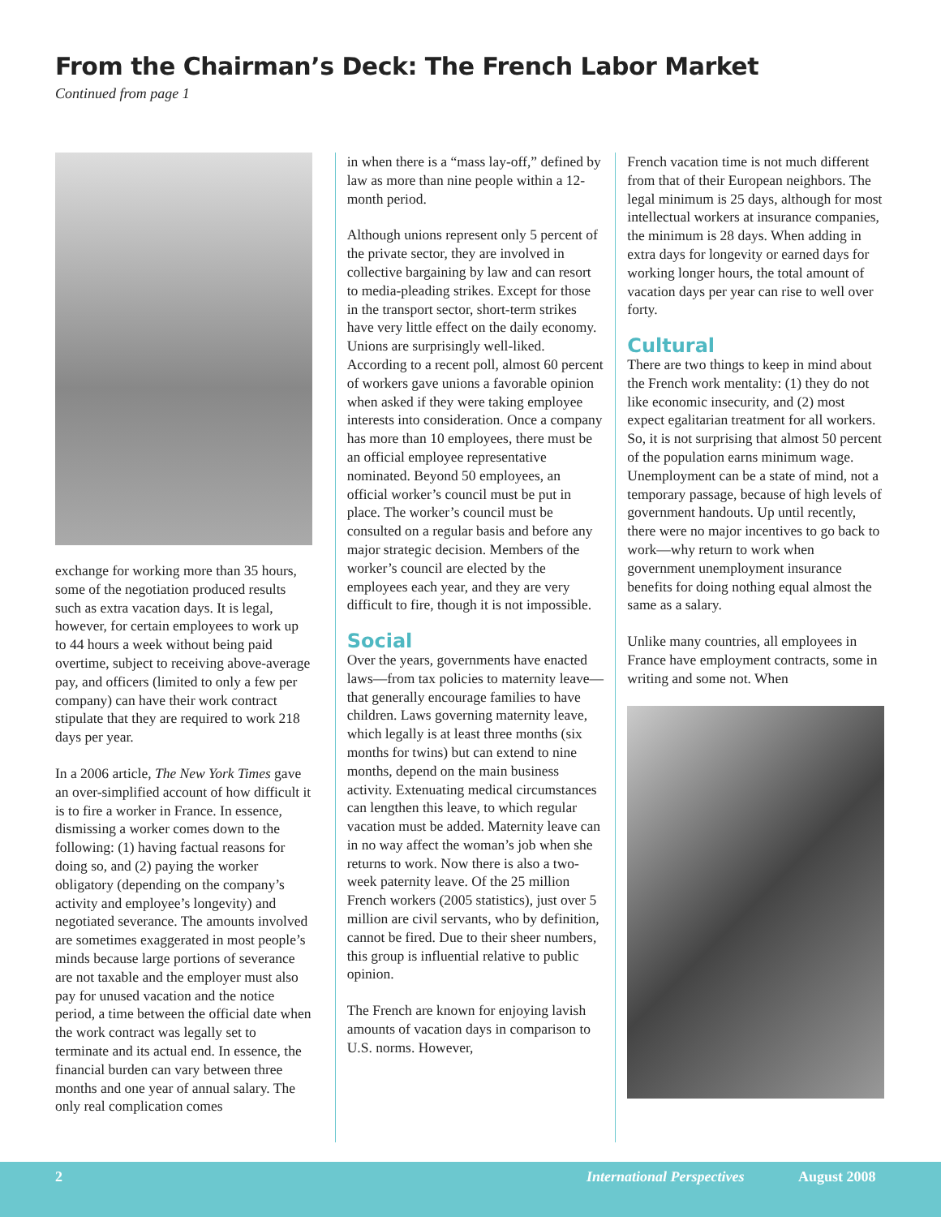From the Chairman’s Deck: The French Labor Market
Continued from page 1
exchange for working more than 35 hours, some of the negotiation produced results such as extra vacation days. It is legal, however, for certain employees to work up to 44 hours a week without being paid overtime, subject to receiving above-average pay, and officers (limited to only a few per company) can have their work contract stipulate that they are required to work 218 days per year.
In a 2006 article, The New York Times gave an over-simplified account of how difficult it is to fire a worker in France. In essence, dismissing a worker comes down to the following: (1) having factual reasons for doing so, and (2) paying the worker obligatory (depending on the company’s activity and employee’s longevity) and negotiated severance. The amounts involved are sometimes exaggerated in most people’s minds because large portions of severance are not taxable and the employer must also pay for unused vacation and the notice period, a time between the official date when the work contract was legally set to terminate and its actual end. In essence, the financial burden can vary between three months and one year of annual salary. The only real complication comes
in when there is a “mass lay-off,” defined by law as more than nine people within a 12-month period.
Although unions represent only 5 percent of the private sector, they are involved in collective bargaining by law and can resort to media-pleading strikes. Except for those in the transport sector, short-term strikes have very little effect on the daily economy. Unions are surprisingly well-liked. According to a recent poll, almost 60 percent of workers gave unions a favorable opinion when asked if they were taking employee interests into consideration. Once a company has more than 10 employees, there must be an official employee representative nominated. Beyond 50 employees, an official worker’s council must be put in place. The worker’s council must be consulted on a regular basis and before any major strategic decision. Members of the worker’s council are elected by the employees each year, and they are very difficult to fire, though it is not impossible.
Social
Over the years, governments have enacted laws—from tax policies to maternity leave—that generally encourage families to have children. Laws governing maternity leave, which legally is at least three months (six months for twins) but can extend to nine months, depend on the main business activity. Extenuating medical circumstances can lengthen this leave, to which regular vacation must be added. Maternity leave can in no way affect the woman’s job when she returns to work. Now there is also a two-week paternity leave. Of the 25 million French workers (2005 statistics), just over 5 million are civil servants, who by definition, cannot be fired. Due to their sheer numbers, this group is influential relative to public opinion.
The French are known for enjoying lavish amounts of vacation days in comparison to U.S. norms. However,
French vacation time is not much different from that of their European neighbors. The legal minimum is 25 days, although for most intellectual workers at insurance companies, the minimum is 28 days. When adding in extra days for longevity or earned days for working longer hours, the total amount of vacation days per year can rise to well over forty.
Cultural
There are two things to keep in mind about the French work mentality: (1) they do not like economic insecurity, and (2) most expect egalitarian treatment for all workers. So, it is not surprising that almost 50 percent of the population earns minimum wage. Unemployment can be a state of mind, not a temporary passage, because of high levels of government handouts. Up until recently, there were no major incentives to go back to work—why return to work when government unemployment insurance benefits for doing nothing equal almost the same as a salary.
Unlike many countries, all employees in France have employment contracts, some in writing and some not. When
2 International Perspectives August 2008